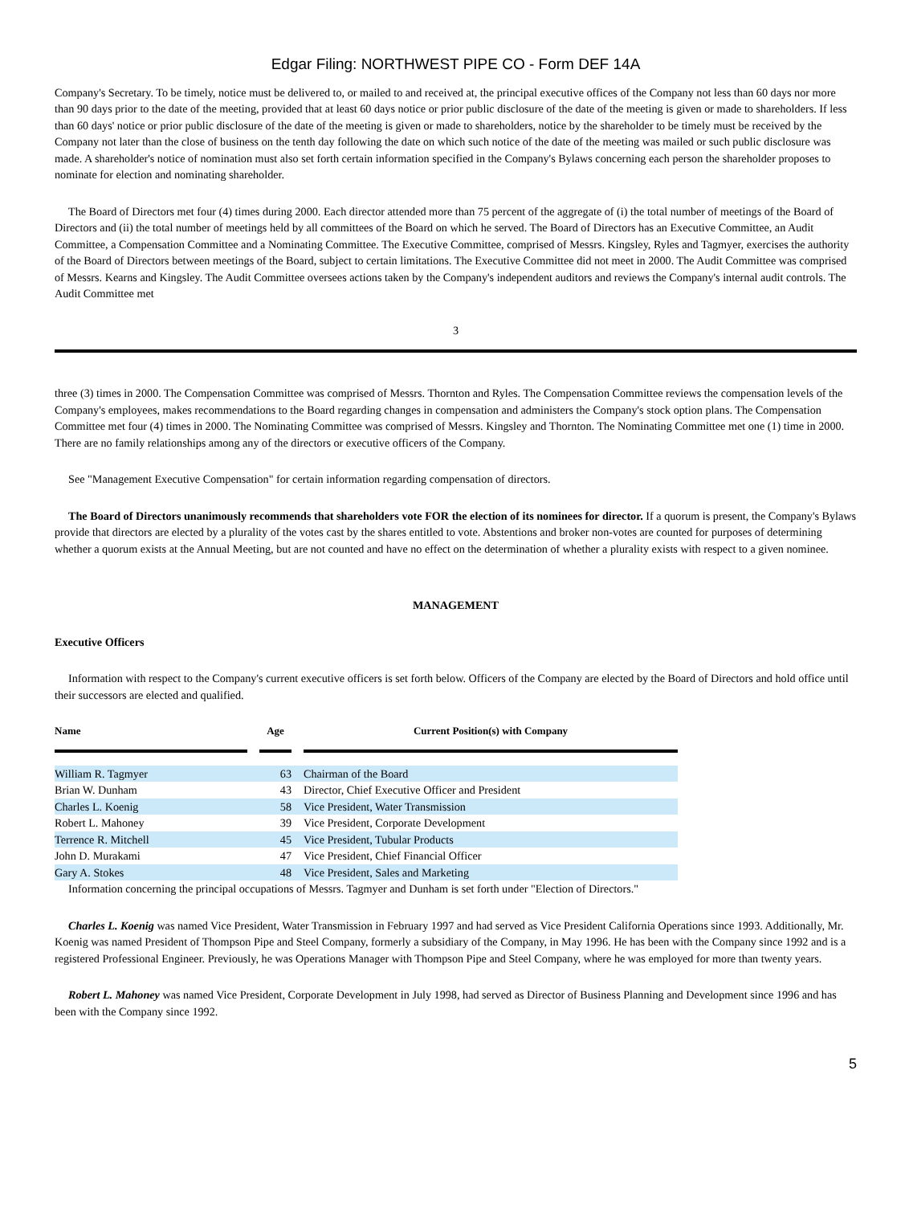Edgar Filing: NORTHWEST PIPE CO - Form DEF 14A
Company's Secretary. To be timely, notice must be delivered to, or mailed to and received at, the principal executive offices of the Company not less than 60 days nor more than 90 days prior to the date of the meeting, provided that at least 60 days notice or prior public disclosure of the date of the meeting is given or made to shareholders. If less than 60 days' notice or prior public disclosure of the date of the meeting is given or made to shareholders, notice by the shareholder to be timely must be received by the Company not later than the close of business on the tenth day following the date on which such notice of the date of the meeting was mailed or such public disclosure was made. A shareholder's notice of nomination must also set forth certain information specified in the Company's Bylaws concerning each person the shareholder proposes to nominate for election and nominating shareholder.
The Board of Directors met four (4) times during 2000. Each director attended more than 75 percent of the aggregate of (i) the total number of meetings of the Board of Directors and (ii) the total number of meetings held by all committees of the Board on which he served. The Board of Directors has an Executive Committee, an Audit Committee, a Compensation Committee and a Nominating Committee. The Executive Committee, comprised of Messrs. Kingsley, Ryles and Tagmyer, exercises the authority of the Board of Directors between meetings of the Board, subject to certain limitations. The Executive Committee did not meet in 2000. The Audit Committee was comprised of Messrs. Kearns and Kingsley. The Audit Committee oversees actions taken by the Company's independent auditors and reviews the Company's internal audit controls. The Audit Committee met
3
three (3) times in 2000. The Compensation Committee was comprised of Messrs. Thornton and Ryles. The Compensation Committee reviews the compensation levels of the Company's employees, makes recommendations to the Board regarding changes in compensation and administers the Company's stock option plans. The Compensation Committee met four (4) times in 2000. The Nominating Committee was comprised of Messrs. Kingsley and Thornton. The Nominating Committee met one (1) time in 2000. There are no family relationships among any of the directors or executive officers of the Company.
See "Management Executive Compensation" for certain information regarding compensation of directors.
The Board of Directors unanimously recommends that shareholders vote FOR the election of its nominees for director. If a quorum is present, the Company's Bylaws provide that directors are elected by a plurality of the votes cast by the shares entitled to vote. Abstentions and broker non-votes are counted for purposes of determining whether a quorum exists at the Annual Meeting, but are not counted and have no effect on the determination of whether a plurality exists with respect to a given nominee.
MANAGEMENT
Executive Officers
Information with respect to the Company's current executive officers is set forth below. Officers of the Company are elected by the Board of Directors and hold office until their successors are elected and qualified.
| Name | | Age | | Current Position(s) with Company |
| --- | --- | --- | --- | --- |
| William R. Tagmyer | | 63 | | Chairman of the Board |
| Brian W. Dunham | | 43 | | Director, Chief Executive Officer and President |
| Charles L. Koenig | | 58 | | Vice President, Water Transmission |
| Robert L. Mahoney | | 39 | | Vice President, Corporate Development |
| Terrence R. Mitchell | | 45 | | Vice President, Tubular Products |
| John D. Murakami | | 47 | | Vice President, Chief Financial Officer |
| Gary A. Stokes | | 48 | | Vice President, Sales and Marketing |
Information concerning the principal occupations of Messrs. Tagmyer and Dunham is set forth under "Election of Directors."
Charles L. Koenig was named Vice President, Water Transmission in February 1997 and had served as Vice President California Operations since 1993. Additionally, Mr. Koenig was named President of Thompson Pipe and Steel Company, formerly a subsidiary of the Company, in May 1996. He has been with the Company since 1992 and is a registered Professional Engineer. Previously, he was Operations Manager with Thompson Pipe and Steel Company, where he was employed for more than twenty years.
Robert L. Mahoney was named Vice President, Corporate Development in July 1998, had served as Director of Business Planning and Development since 1996 and has been with the Company since 1992.
5